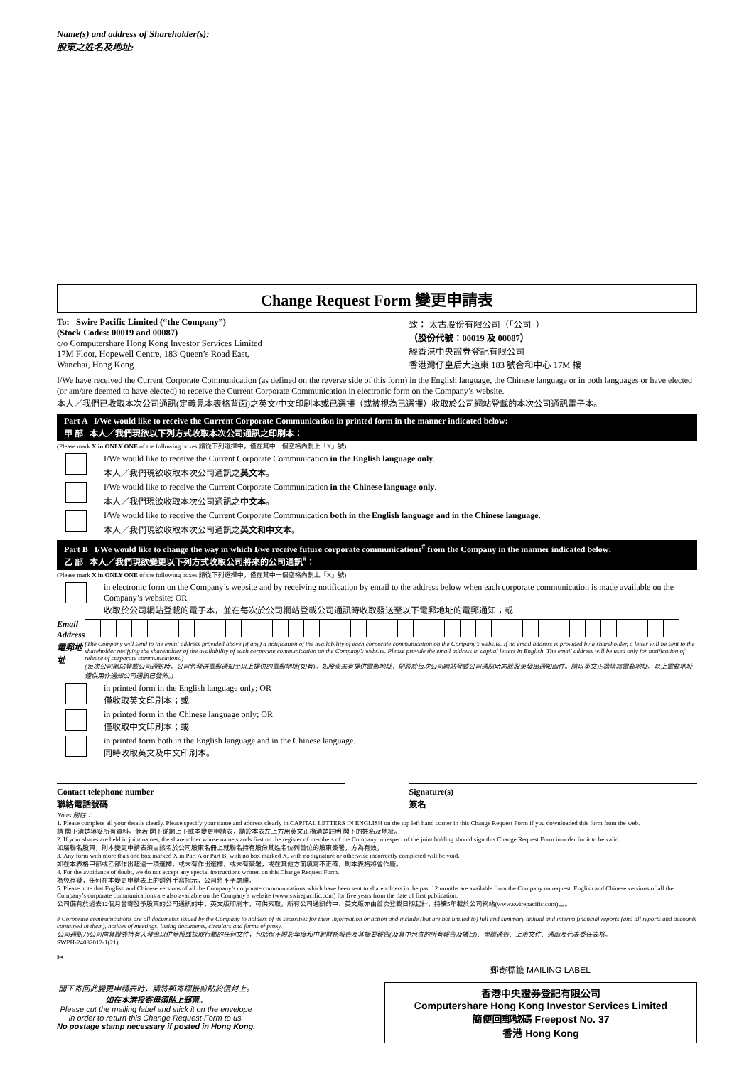Name(s) and address of Shareholder(s):
股東之姓名及地址:
Change Request Form 變更申請表
To: Swire Pacific Limited (“the Company”)
(Stock Codes: 00019 and 00087)
c/o Computershare Hong Kong Investor Services Limited
17M Floor, Hopewell Centre, 183 Queen’s Road East,
Wanchai, Hong Kong
致： 太古股份有限公司（「公司」）
（股份代號：00019 及 00087）
經香港中央證券登記有限公司
香港灣仔皇后大道東 183 號合和中心 17M 樓
I/We have received the Current Corporate Communication (as defined on the reverse side of this form) in the English language, the Chinese language or in both languages or have elected (or am/are deemed to have elected) to receive the Current Corporate Communication in electronic form on the Company’s website.
本人／我們已收取本次公司通訊(定義見本表格背面)之英文/中文印刷本或已選擇（或被視為已選擇）收取於公司網站登載的本次公司通訊電子本。
Part A I/We would like to receive the Current Corporate Communication in printed form in the manner indicated below:
甲 部 本人／我們現欲以下列方式收取本次公司通訊之印刷本：
(Please mark X in ONLY ONE of the following boxes 請從下列選擇中，僅在其中一個空格內劃上「X」號)
I/We would like to receive the Current Corporate Communication in the English language only.
本人／我們現欲收取本次公司通訊之英文本。
I/We would like to receive the Current Corporate Communication in the Chinese language only.
本人／我們現欲收取本次公司通訊之中文本。
I/We would like to receive the Current Corporate Communication both in the English language and in the Chinese language.
本人／我們現欲收取本次公司通訊之英文和中文本。
Part B I/We would like to change the way in which I/we receive future corporate communications<sup>#</sup> from the Company in the manner indicated below:
乙 部 本人／我們現欲變更以下列方式收取公司將來的公司通訊<sup>#</sup>：
(Please mark X in ONLY ONE of the following boxes 請從下列選擇中，僅在其中一個空格內劃上「X」號)
in electronic form on the Company’s website and by receiving notification by email to the address below when each corporate communication is made available on the Company’s website; OR
收取於公司網站登載的電子本，並在每次於公司網站登載公司通訊時收取發送至以下電郵地址的電郵通知；或
Email Address
電郵地址
(The Company will send to the email address provided above (if any) a notification of the availability of each corporate communication on the Company’s website. If no email address is provided by a shareholder, a letter will be sent to the shareholder notifying the shareholder of the availability of each corporate communication on the Company’s website. Please provide the email address in capital letters in English. The email address will be used only for notification of release of corporate communications.)
(每次公司網站登載公司通訊時，公司將發送電郵通知至以上提供的電郵地址(如有)。如股東未有提供電郵地址，則將於每次公司網站登載公司通訊時向該股東發出通知函件。請以英文正楷填寫電郵地址。以上電郵地址僅供用作通知公司通訊已發佈。)
in printed form in the English language only; OR
僅收取英文印刷本；或
in printed form in the Chinese language only; OR
僅收取中文印刷本；或
in printed form both in the English language and in the Chinese language.
同時收取英文及中文印刷本。
Contact telephone number
聯絡電話號碼
Signature(s)
簽名
Notes 附註：
1. Please complete all your details clearly. Please specify your name and address clearly in CAPITAL LETTERS IN ENGLISH on the top left hand corner in this Change Request Form if you downloaded this form from the web.
請 閣下清楚填妥所有資料。倘若 閣下從網上下載本變更申請表，請於本表左上方用英文正楷清楚註明 閣下的姓名及地址。
2. If your shares are held in joint names, the shareholder whose name stands first on the register of members of the Company in respect of the joint holding should sign this Change Request Form in order for it to be valid.
如屬聯名股東，則本變更申請表須由該名於公司股東名冊上就聯名持有股份其姓名位列首位的股東簽署，方為有效。
3. Any form with more than one box marked X in Part A or Part B, with no box marked X, with no signature or otherwise incorrectly completed will be void.
如在本表格甲部或乙部作出超過一項選擇，或未有作出選擇，或未有簽署，或在其他方面填寫不正確，則本表格將會作廢。
4. For the avoidance of doubt, we do not accept any special instructions written on this Change Request Form.
為免存疑，任何在本變更申請表上的額外手寫指示，公司將不予處理。
5. Please note that English and Chinese versions of all the Company’s corporate communications which have been sent to shareholders in the past 12 months are available from the Company on request. English and Chinese versions of all the Company’s corporate communications are also available on the Company’s website (www.swirepacific.com) for five years from the date of first publication.
公司備有於過去12個月曾寄發予股東的公司通訊的中，英文版印刷本，可供索取。所有公司通訊的中、英文版亦由首次登載日期起計，持續5年載於公司網站(www.swirepacific.com)上。
# Corporate communications are all documents issued by the Company to holders of its securities for their information or action and include (but are not limited to) full and summary annual and interim financial reports (and all reports and accounts contained in them), notices of meetings, listing documents, circulars and forms of proxy.
公司通訊乃公司向其證券持有人發出以供參照或採取行動的任何文件，包括但不限於年度和中期財務報告及其摘要報告(及其中包含的所有報告及賬目)、會議通告、上市文件、通函及代表委任表格。
SWPH-24082012-1(21)
✂
郵寄標籤 MAILING LABEL
閣下寄回此變更申請表時，請將郵寄標籤剪貼於信封上。
如在本港投寄毋須貼上郵票。
Please cut the mailing label and stick it on the envelope
in order to return this Change Request Form to us.
No postage stamp necessary if posted in Hong Kong.
香港中央證券登記有限公司
Computershare Hong Kong Investor Services Limited
簡便回郵號碼 Freepost No. 37
香港 Hong Kong